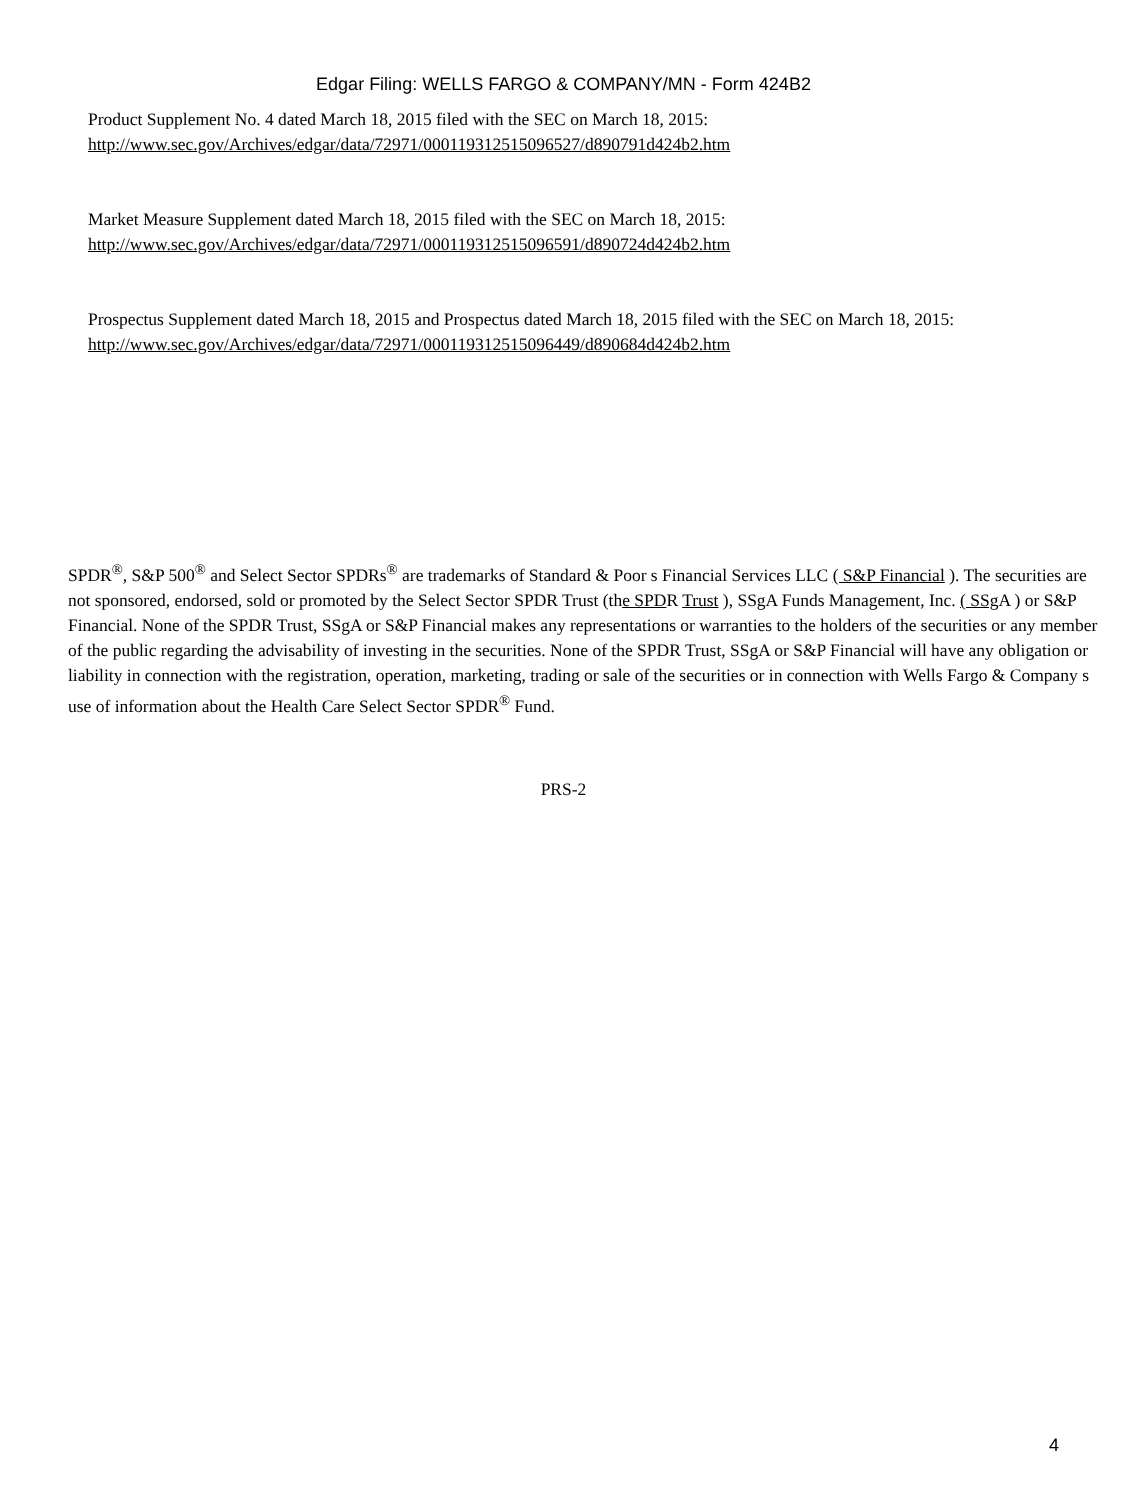Edgar Filing: WELLS FARGO & COMPANY/MN - Form 424B2
Product Supplement No. 4 dated March 18, 2015 filed with the SEC on March 18, 2015:
http://www.sec.gov/Archives/edgar/data/72971/000119312515096527/d890791d424b2.htm
Market Measure Supplement dated March 18, 2015 filed with the SEC on March 18, 2015:
http://www.sec.gov/Archives/edgar/data/72971/000119312515096591/d890724d424b2.htm
Prospectus Supplement dated March 18, 2015 and Prospectus dated March 18, 2015 filed with the SEC on March 18, 2015:
http://www.sec.gov/Archives/edgar/data/72971/000119312515096449/d890684d424b2.htm
SPDR<sup>®</sup>, S&P 500<sup>®</sup> and Select Sector SPDRs<sup>®</sup> are trademarks of Standard & Poor s Financial Services LLC ( S&P Financial ). The securities are not sponsored, endorsed, sold or promoted by the Select Sector SPDR Trust (the SPDR Trust ), SSgA Funds Management, Inc. ( SSg A ) or S&P Financial. None of the SPDR Trust, SSgA or S&P Financial makes any representations or warranties to the holders of the securities or any member of the public regarding the advisability of investing in the securities. None of the SPDR Trust, SSgA or S&P Financial will have any obligation or liability in connection with the registration, operation, marketing, trading or sale of the securities or in connection with Wells Fargo & Company s use of information about the Health Care Select Sector SPDR<sup>®</sup> Fund.
PRS-2
4